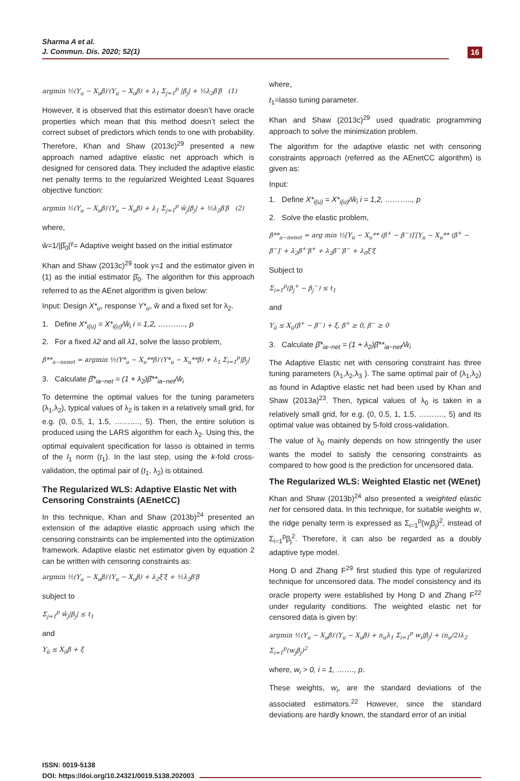Sharma A et al.
J. Commun. Dis. 2020; 52(1)
16
argmin ½(Y<sub>u</sub> − X<sub>u</sub>β)′(Y<sub>u</sub> − X<sub>u</sub>β) + λ<sub>1</sub> Σ<sub>j=1</sub><sup>p</sup> |β<sub>j</sub>| + ½λ<sub>2</sub>β′β (1)
However, it is observed that this estimator doesn’t have oracle properties which mean that this method doesn’t select the correct subset of predictors which tends to one with probability. Therefore, Khan and Shaw (2013c)<sup>29</sup> presented a new approach named adaptive elastic net approach which is designed for censored data. They included the adaptive elastic net penalty terms to the regularized Weighted Least Squares objective function:
argmin ½(Y<sub>u</sub> − X<sub>u</sub>β)′(Y<sub>u</sub> − X<sub>u</sub>β) + λ<sub>1</sub> Σ<sub>j=1</sub><sup>p</sup> ŵ<sub>j</sub>|β<sub>j</sub>| + ½λ<sub>2</sub>β′β (2)
where,
ŵ=1/|β̂<sub>0</sub>|<sup>γ</sup>= Adaptive weight based on the initial estimator
Khan and Shaw (2013c)<sup>29</sup> took γ=1 and the estimator given in (1) as the initial estimator β̂<sub>0</sub>. The algorithm for this approach referred to as the AEnet algorithm is given below:
Input: Design X*<sub>u</sub>, response Y*<sub>u</sub>, ŵ and a fixed set for λ<sub>2</sub>.
1. Define X*<sub>i(u)</sub> = X*<sub>i(u)</sub>/ŵ<sub>i</sub> i = 1,2, ……….., p
2. For a fixed λ2 and all λ1, solve the lasso problem,
β**<sub>a−nenet</sub> = argmin ½(Y*<sub>u</sub> − X<sub>u</sub>**β)′(Y*<sub>u</sub> − X<sub>u</sub>**β) + λ<sub>1</sub> Σ<sub>i=1</sub><sup>p</sup>|β<sub>j</sub>|
3. Calculate β̂*<sub>ia−net</sub> = (1 + λ<sub>2</sub>)β̂**<sub>ia−net</sub>/ŵ<sub>i</sub>
To determine the optimal values for the tuning parameters (λ<sub>1</sub>,λ<sub>2</sub>), typical values of λ<sub>2</sub> is taken in a relatively small grid, for e.g. (0, 0.5, 1, 1.5, ………., 5). Then, the entire solution is produced using the LARS algorithm for each λ<sub>2</sub>. Using this, the optimal equivalent specification for lasso is obtained in terms of the l<sub>1</sub> norm (t<sub>1</sub>). In the last step, using the k-fold cross-validation, the optimal pair of (t<sub>1</sub>, λ<sub>2</sub>) is obtained.
The Regularized WLS: Adaptive Elastic Net with Censoring Constraints (AEnetCC)
In this technique, Khan and Shaw (2013b)<sup>24</sup> presented an extension of the adaptive elastic approach using which the censoring constraints can be implemented into the optimization framework. Adaptive elastic net estimator given by equation 2 can be written with censoring constraints as:
argmin ½(Y<sub>u</sub> − X<sub>u</sub>β)′(Y<sub>u</sub> − X<sub>u</sub>β) + λ<sub>2</sub>ξ′ξ + ½λ<sub>2</sub>β′β
subject to
Σ<sub>j=1</sub><sup>p</sup> ŵ<sub>j</sub>|β<sub>j</sub>| ≤ t<sub>1</sub>
and
Y<sub>ü</sub> ≤ X<sub>ü</sub>β + ξ
where,
t<sub>1</sub>=lasso tuning parameter.
Khan and Shaw (2013c)<sup>29</sup> used quadratic programming approach to solve the minimization problem.
The algorithm for the adaptive elastic net with censoring constraints approach (referred as the AEnetCC algorithm) is given as:
Input:
1. Define X*<sub>i(u)</sub> = X*<sub>i(u)</sub>/ŵ<sub>i</sub> i = 1,2, ……….., p
2. Solve the elastic problem,
β**<sub>a−nenet</sub> = arg min ½[Y<sub>u</sub> − X<sub>u</sub>** (β<sup>+</sup> − β<sup>−</sup>)]′[Y<sub>u</sub> − X<sub>u</sub>** (β<sup>+</sup> − β<sup>−</sup>]′ + λ<sub>2</sub>β<sup>+</sup>′β<sup>+</sup> + λ<sub>2</sub>β<sup>−</sup>′β<sup>−</sup> + λ<sub>0</sub>ξ′ξ
Subject to
Σ<sub>i=1</sub><sup>p</sup>(β<sub>j</sub><sup>+</sup> − β<sub>j</sub><sup>−</sup>) ≤ t<sub>1</sub>
and
Y<sub>ü</sub> ≤ X<sub>ü</sub>(β<sup>+</sup> − β<sup>−</sup>) + ξ, β<sup>+</sup> ≥ 0, β<sup>−</sup> ≥ 0
3. Calculate β̂*<sub>ia−net</sub> = (1 + λ<sub>2</sub>)β̂**<sub>ia−net</sub>/ŵ<sub>i</sub>
The Adaptive Elastic net with censoring constraint has three tuning parameters (λ<sub>1</sub>,λ<sub>2</sub>,λ<sub>3</sub> ). The same optimal pair of (λ<sub>1</sub>,λ<sub>2</sub>) as found in Adaptive elastic net had been used by Khan and Shaw (2013a)<sup>23</sup>. Then, typical values of λ<sub>0</sub> is taken in a relatively small grid, for e.g. (0, 0.5, 1, 1.5, ………., 5) and its optimal value was obtained by 5-fold cross-validation.
The value of λ<sub>0</sub> mainly depends on how stringently the user wants the model to satisfy the censoring constraints as compared to how good is the prediction for uncensored data.
The Regularized WLS: Weighted Elastic net (WEnet)
Khan and Shaw (2013b)<sup>24</sup> also presented a weighted elastic net for censored data. In this technique, for suitable weights w, the ridge penalty term is expressed as Σ<sub>i=1</sub><sup>p</sup>(w<sub>j</sub>β<sub>j</sub>)<sup>2</sup>, instead of Σ<sub>i=1</sub><sup>p</sup>β<sub>j</sub><sup>2</sup>. Therefore, it can also be regarded as a doubly adaptive type model.
Hong D and Zhang F<sup>29</sup> first studied this type of regularized technique for uncensored data. The model consistency and its oracle property were established by Hong D and Zhang F<sup>22</sup> under regularity conditions. The weighted elastic net for censored data is given by:
argmin ½(Y<sub>u</sub> − X<sub>u</sub>β)′(Y<sub>u</sub> − X<sub>u</sub>β) + n<sub>u</sub>λ<sub>1</sub> Σ<sub>i=1</sub><sup>p</sup> w<sub>i</sub>|β<sub>j</sub>| + (n<sub>u</sub>/2)λ<sub>2</sub> Σ<sub>i=1</sub><sup>p</sup>(w<sub>j</sub>β<sub>j</sub>)<sup>2</sup>
where, w<sub>i</sub> > 0, i = 1, ……., p.
These weights, w<sub>i</sub>, are the standard deviations of the associated estimators.<sup>22</sup> However, since the standard deviations are hardly known, the standard error of an initial
ISSN: 0019-5138
DOI: https://doi.org/10.24321/0019.5138.202003